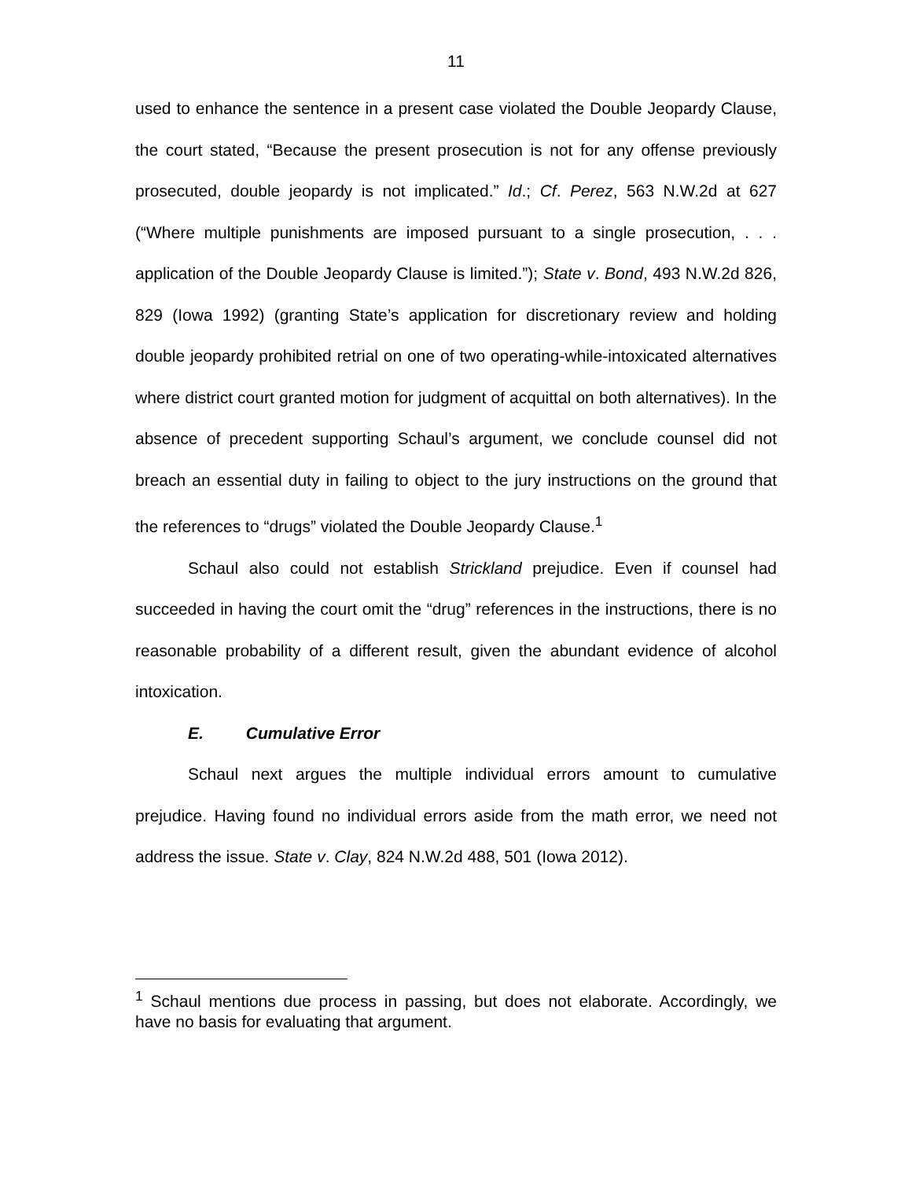11
used to enhance the sentence in a present case violated the Double Jeopardy Clause, the court stated, “Because the present prosecution is not for any offense previously prosecuted, double jeopardy is not implicated.” Id.; Cf. Perez, 563 N.W.2d at 627 (“Where multiple punishments are imposed pursuant to a single prosecution, . . . application of the Double Jeopardy Clause is limited.”); State v. Bond, 493 N.W.2d 826, 829 (Iowa 1992) (granting State’s application for discretionary review and holding double jeopardy prohibited retrial on one of two operating-while-intoxicated alternatives where district court granted motion for judgment of acquittal on both alternatives). In the absence of precedent supporting Schaul’s argument, we conclude counsel did not breach an essential duty in failing to object to the jury instructions on the ground that the references to “drugs” violated the Double Jeopardy Clause.<sup>1</sup>
Schaul also could not establish Strickland prejudice. Even if counsel had succeeded in having the court omit the “drug” references in the instructions, there is no reasonable probability of a different result, given the abundant evidence of alcohol intoxication.
E. Cumulative Error
Schaul next argues the multiple individual errors amount to cumulative prejudice. Having found no individual errors aside from the math error, we need not address the issue. State v. Clay, 824 N.W.2d 488, 501 (Iowa 2012).
<sup>1</sup> Schaul mentions due process in passing, but does not elaborate. Accordingly, we have no basis for evaluating that argument.